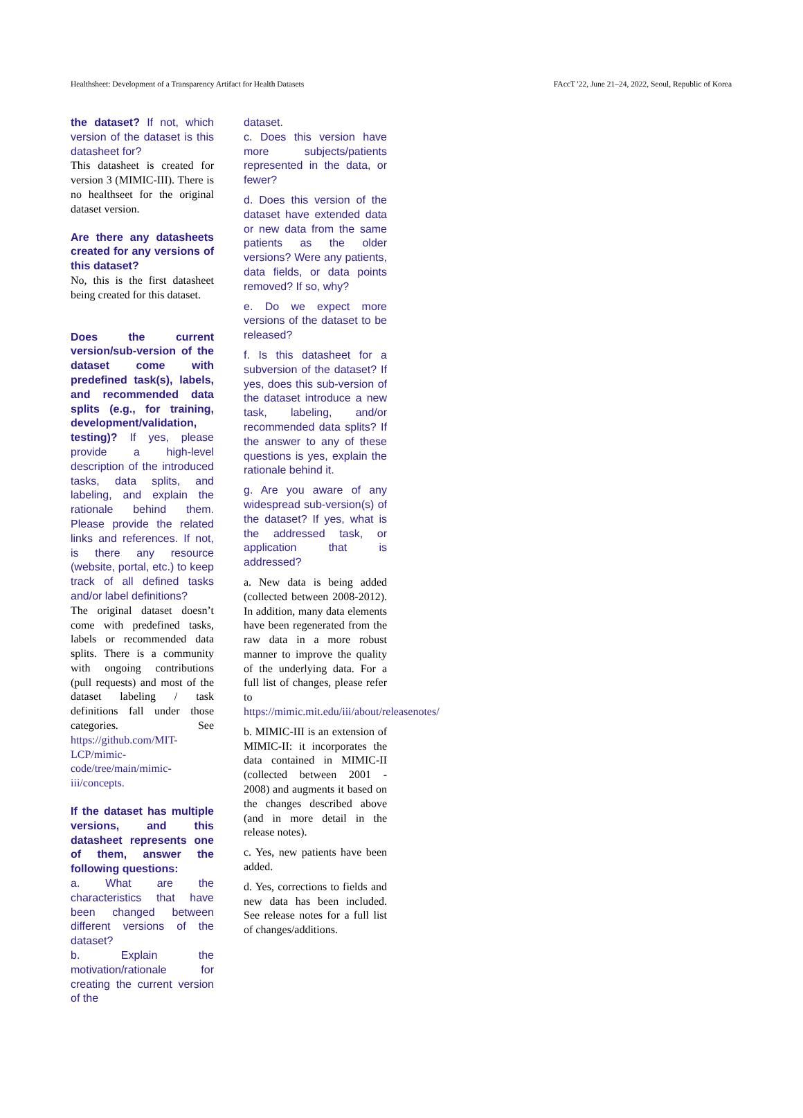Healthsheet: Development of a Transparency Artifact for Health Datasets FAccT '22, June 21–24, 2022, Seoul, Republic of Korea
the dataset? If not, which version of the dataset is this datasheet for?
This datasheet is created for version 3 (MIMIC-III). There is no healthseet for the original dataset version.
Are there any datasheets created for any versions of this dataset?
No, this is the first datasheet being created for this dataset.
Does the current version/sub-version of the dataset come with predefined task(s), labels, and recommended data splits (e.g., for training, development/validation, testing)? If yes, please provide a high-level description of the introduced tasks, data splits, and labeling, and explain the rationale behind them. Please provide the related links and references. If not, is there any resource (website, portal, etc.) to keep track of all defined tasks and/or label definitions?
The original dataset doesn’t come with predefined tasks, labels or recommended data splits. There is a community with ongoing contributions (pull requests) and most of the dataset labeling / task definitions fall under those categories. See https://github.com/MIT-LCP/mimic-code/tree/main/mimic-iii/concepts.
If the dataset has multiple versions, and this datasheet represents one of them, answer the following questions:
a. What are the characteristics that have been changed between different versions of the dataset?
b. Explain the motivation/rationale for creating the current version of the
dataset.
c. Does this version have more subjects/patients represented in the data, or fewer?
d. Does this version of the dataset have extended data or new data from the same patients as the older versions? Were any patients, data fields, or data points removed? If so, why?
e. Do we expect more versions of the dataset to be released?
f. Is this datasheet for a subversion of the dataset? If yes, does this sub-version of the dataset introduce a new task, labeling, and/or recommended data splits? If the answer to any of these questions is yes, explain the rationale behind it.
g. Are you aware of any widespread sub-version(s) of the dataset? If yes, what is the addressed task, or application that is addressed?
a. New data is being added (collected between 2008-2012). In addition, many data elements have been regenerated from the raw data in a more robust manner to improve the quality of the underlying data. For a full list of changes, please refer to https://mimic.mit.edu/iii/about/releasenotes/
b. MIMIC-III is an extension of MIMIC-II: it incorporates the data contained in MIMIC-II (collected between 2001 - 2008) and augments it based on the changes described above (and in more detail in the release notes).
c. Yes, new patients have been added.
d. Yes, corrections to fields and new data has been included. See release notes for a full list of changes/additions.